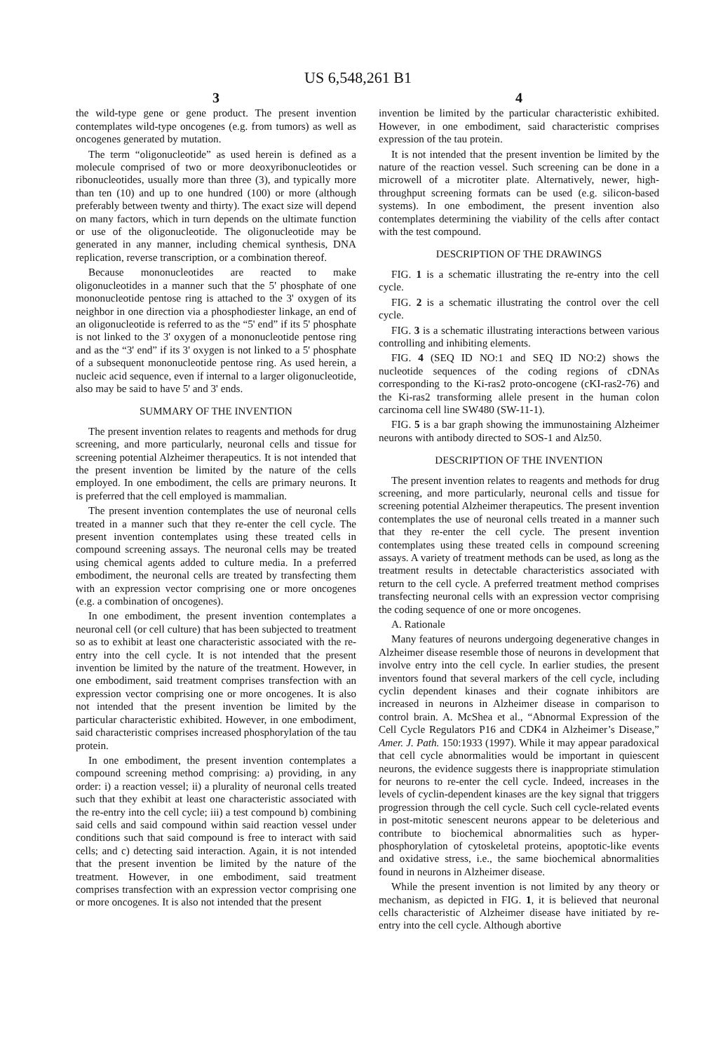US 6,548,261 B1
3
the wild-type gene or gene product. The present invention contemplates wild-type oncogenes (e.g. from tumors) as well as oncogenes generated by mutation.
The term “oligonucleotide” as used herein is defined as a molecule comprised of two or more deoxyribonucleotides or ribonucleotides, usually more than three (3), and typically more than ten (10) and up to one hundred (100) or more (although preferably between twenty and thirty). The exact size will depend on many factors, which in turn depends on the ultimate function or use of the oligonucleotide. The oligonucleotide may be generated in any manner, including chemical synthesis, DNA replication, reverse transcription, or a combination thereof.
Because mononucleotides are reacted to make oligonucleotides in a manner such that the 5' phosphate of one mononucleotide pentose ring is attached to the 3' oxygen of its neighbor in one direction via a phosphodiester linkage, an end of an oligonucleotide is referred to as the “5' end” if its 5' phosphate is not linked to the 3' oxygen of a mononucleotide pentose ring and as the “3' end” if its 3' oxygen is not linked to a 5' phosphate of a subsequent mononucleotide pentose ring. As used herein, a nucleic acid sequence, even if internal to a larger oligonucleotide, also may be said to have 5' and 3' ends.
SUMMARY OF THE INVENTION
The present invention relates to reagents and methods for drug screening, and more particularly, neuronal cells and tissue for screening potential Alzheimer therapeutics. It is not intended that the present invention be limited by the nature of the cells employed. In one embodiment, the cells are primary neurons. It is preferred that the cell employed is mammalian.
The present invention contemplates the use of neuronal cells treated in a manner such that they re-enter the cell cycle. The present invention contemplates using these treated cells in compound screening assays. The neuronal cells may be treated using chemical agents added to culture media. In a preferred embodiment, the neuronal cells are treated by transfecting them with an expression vector comprising one or more oncogenes (e.g. a combination of oncogenes).
In one embodiment, the present invention contemplates a neuronal cell (or cell culture) that has been subjected to treatment so as to exhibit at least one characteristic associated with the re-entry into the cell cycle. It is not intended that the present invention be limited by the nature of the treatment. However, in one embodiment, said treatment comprises transfection with an expression vector comprising one or more oncogenes. It is also not intended that the present invention be limited by the particular characteristic exhibited. However, in one embodiment, said characteristic comprises increased phosphorylation of the tau protein.
In one embodiment, the present invention contemplates a compound screening method comprising: a) providing, in any order: i) a reaction vessel; ii) a plurality of neuronal cells treated such that they exhibit at least one characteristic associated with the re-entry into the cell cycle; iii) a test compound b) combining said cells and said compound within said reaction vessel under conditions such that said compound is free to interact with said cells; and c) detecting said interaction. Again, it is not intended that the present invention be limited by the nature of the treatment. However, in one embodiment, said treatment comprises transfection with an expression vector comprising one or more oncogenes. It is also not intended that the present
4
invention be limited by the particular characteristic exhibited. However, in one embodiment, said characteristic comprises expression of the tau protein.
It is not intended that the present invention be limited by the nature of the reaction vessel. Such screening can be done in a microwell of a microtiter plate. Alternatively, newer, high-throughput screening formats can be used (e.g. silicon-based systems). In one embodiment, the present invention also contemplates determining the viability of the cells after contact with the test compound.
DESCRIPTION OF THE DRAWINGS
FIG. 1 is a schematic illustrating the re-entry into the cell cycle.
FIG. 2 is a schematic illustrating the control over the cell cycle.
FIG. 3 is a schematic illustrating interactions between various controlling and inhibiting elements.
FIG. 4 (SEQ ID NO:1 and SEQ ID NO:2) shows the nucleotide sequences of the coding regions of cDNAs corresponding to the Ki-ras2 proto-oncogene (cKI-ras2-76) and the Ki-ras2 transforming allele present in the human colon carcinoma cell line SW480 (SW-11-1).
FIG. 5 is a bar graph showing the immunostaining Alzheimer neurons with antibody directed to SOS-1 and Alz50.
DESCRIPTION OF THE INVENTION
The present invention relates to reagents and methods for drug screening, and more particularly, neuronal cells and tissue for screening potential Alzheimer therapeutics. The present invention contemplates the use of neuronal cells treated in a manner such that they re-enter the cell cycle. The present invention contemplates using these treated cells in compound screening assays. A variety of treatment methods can be used, as long as the treatment results in detectable characteristics associated with return to the cell cycle. A preferred treatment method comprises transfecting neuronal cells with an expression vector comprising the coding sequence of one or more oncogenes.
A. Rationale
Many features of neurons undergoing degenerative changes in Alzheimer disease resemble those of neurons in development that involve entry into the cell cycle. In earlier studies, the present inventors found that several markers of the cell cycle, including cyclin dependent kinases and their cognate inhibitors are increased in neurons in Alzheimer disease in comparison to control brain. A. McShea et al., “Abnormal Expression of the Cell Cycle Regulators P16 and CDK4 in Alzheimer’s Disease,” Amer. J. Path. 150:1933 (1997). While it may appear paradoxical that cell cycle abnormalities would be important in quiescent neurons, the evidence suggests there is inappropriate stimulation for neurons to re-enter the cell cycle. Indeed, increases in the levels of cyclin-dependent kinases are the key signal that triggers progression through the cell cycle. Such cell cycle-related events in post-mitotic senescent neurons appear to be deleterious and contribute to biochemical abnormalities such as hyper-phosphorylation of cytoskeletal proteins, apoptotic-like events and oxidative stress, i.e., the same biochemical abnormalities found in neurons in Alzheimer disease.
While the present invention is not limited by any theory or mechanism, as depicted in FIG. 1, it is believed that neuronal cells characteristic of Alzheimer disease have initiated by re-entry into the cell cycle. Although abortive